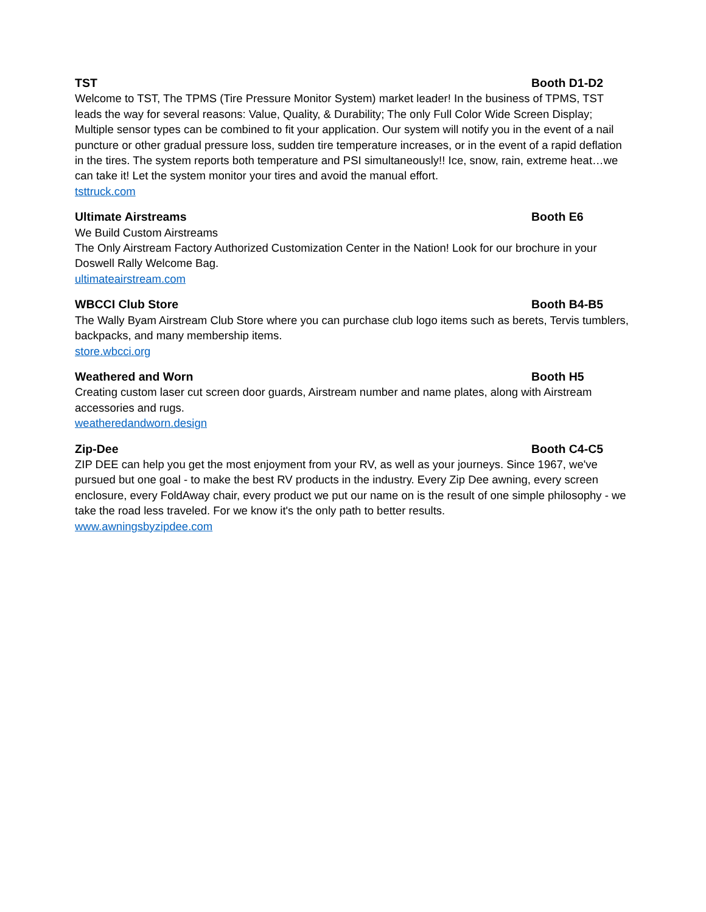TST Booth D1-D2
Welcome to TST, The TPMS (Tire Pressure Monitor System) market leader! In the business of TPMS, TST leads the way for several reasons: Value, Quality, & Durability; The only Full Color Wide Screen Display; Multiple sensor types can be combined to fit your application. Our system will notify you in the event of a nail puncture or other gradual pressure loss, sudden tire temperature increases, or in the event of a rapid deflation in the tires. The system reports both temperature and PSI simultaneously!! Ice, snow, rain, extreme heat…we can take it! Let the system monitor your tires and avoid the manual effort.
tsttruck.com
Ultimate Airstreams Booth E6
We Build Custom Airstreams
The Only Airstream Factory Authorized Customization Center in the Nation! Look for our brochure in your Doswell Rally Welcome Bag.
ultimateairstream.com
WBCCI Club Store Booth B4-B5
The Wally Byam Airstream Club Store where you can purchase club logo items such as berets, Tervis tumblers, backpacks, and many membership items.
store.wbcci.org
Weathered and Worn Booth H5
Creating custom laser cut screen door guards, Airstream number and name plates, along with Airstream accessories and rugs.
weatheredandworn.design
Zip-Dee Booth C4-C5
ZIP DEE can help you get the most enjoyment from your RV, as well as your journeys. Since 1967, we've pursued but one goal - to make the best RV products in the industry. Every Zip Dee awning, every screen enclosure, every FoldAway chair, every product we put our name on is the result of one simple philosophy - we take the road less traveled. For we know it's the only path to better results.
www.awningsbyzipdee.com